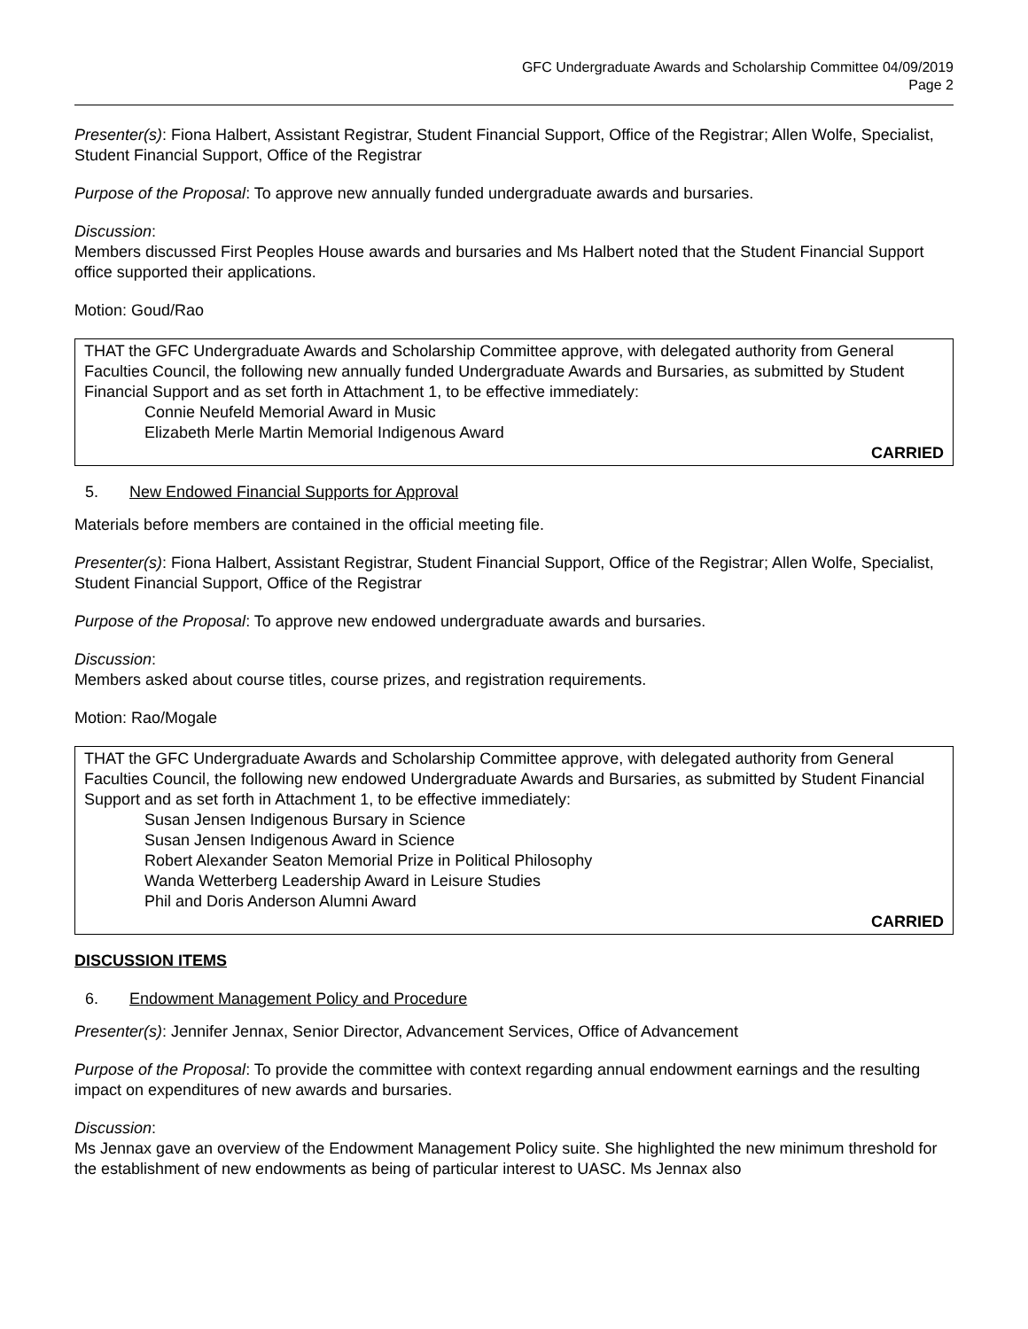GFC Undergraduate Awards and Scholarship Committee 04/09/2019
Page 2
Presenter(s): Fiona Halbert, Assistant Registrar, Student Financial Support, Office of the Registrar; Allen Wolfe, Specialist, Student Financial Support, Office of the Registrar
Purpose of the Proposal: To approve new annually funded undergraduate awards and bursaries.
Discussion:
Members discussed First Peoples House awards and bursaries and Ms Halbert noted that the Student Financial Support office supported their applications.
Motion: Goud/Rao
THAT the GFC Undergraduate Awards and Scholarship Committee approve, with delegated authority from General Faculties Council, the following new annually funded Undergraduate Awards and Bursaries, as submitted by Student Financial Support and as set forth in Attachment 1, to be effective immediately:
Connie Neufeld Memorial Award in Music
Elizabeth Merle Martin Memorial Indigenous Award
CARRIED
5. New Endowed Financial Supports for Approval
Materials before members are contained in the official meeting file.
Presenter(s): Fiona Halbert, Assistant Registrar, Student Financial Support, Office of the Registrar; Allen Wolfe, Specialist, Student Financial Support, Office of the Registrar
Purpose of the Proposal: To approve new endowed undergraduate awards and bursaries.
Discussion:
Members asked about course titles, course prizes, and registration requirements.
Motion: Rao/Mogale
THAT the GFC Undergraduate Awards and Scholarship Committee approve, with delegated authority from General Faculties Council, the following new endowed Undergraduate Awards and Bursaries, as submitted by Student Financial Support and as set forth in Attachment 1, to be effective immediately:
Susan Jensen Indigenous Bursary in Science
Susan Jensen Indigenous Award in Science
Robert Alexander Seaton Memorial Prize in Political Philosophy
Wanda Wetterberg Leadership Award in Leisure Studies
Phil and Doris Anderson Alumni Award
CARRIED
DISCUSSION ITEMS
6. Endowment Management Policy and Procedure
Presenter(s): Jennifer Jennax, Senior Director, Advancement Services, Office of Advancement
Purpose of the Proposal: To provide the committee with context regarding annual endowment earnings and the resulting impact on expenditures of new awards and bursaries.
Discussion:
Ms Jennax gave an overview of the Endowment Management Policy suite. She highlighted the new minimum threshold for the establishment of new endowments as being of particular interest to UASC. Ms Jennax also